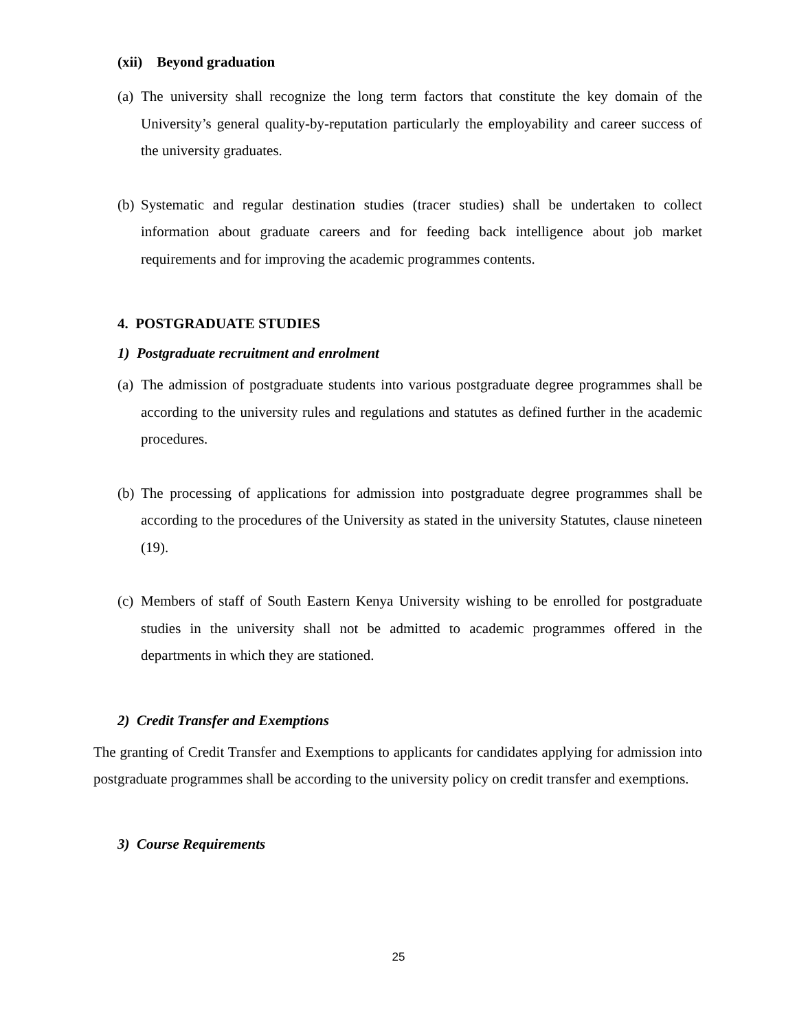(xii) Beyond graduation
(a) The university shall recognize the long term factors that constitute the key domain of the University’s general quality-by-reputation particularly the employability and career success of the university graduates.
(b) Systematic and regular destination studies (tracer studies) shall be undertaken to collect information about graduate careers and for feeding back intelligence about job market requirements and for improving the academic programmes contents.
4. POSTGRADUATE STUDIES
1) Postgraduate recruitment and enrolment
(a) The admission of postgraduate students into various postgraduate degree programmes shall be according to the university rules and regulations and statutes as defined further in the academic procedures.
(b) The processing of applications for admission into postgraduate degree programmes shall be according to the procedures of the University as stated in the university Statutes, clause nineteen (19).
(c) Members of staff of South Eastern Kenya University wishing to be enrolled for postgraduate studies in the university shall not be admitted to academic programmes offered in the departments in which they are stationed.
2) Credit Transfer and Exemptions
The granting of Credit Transfer and Exemptions to applicants for candidates applying for admission into postgraduate programmes shall be according to the university policy on credit transfer and exemptions.
3) Course Requirements
25